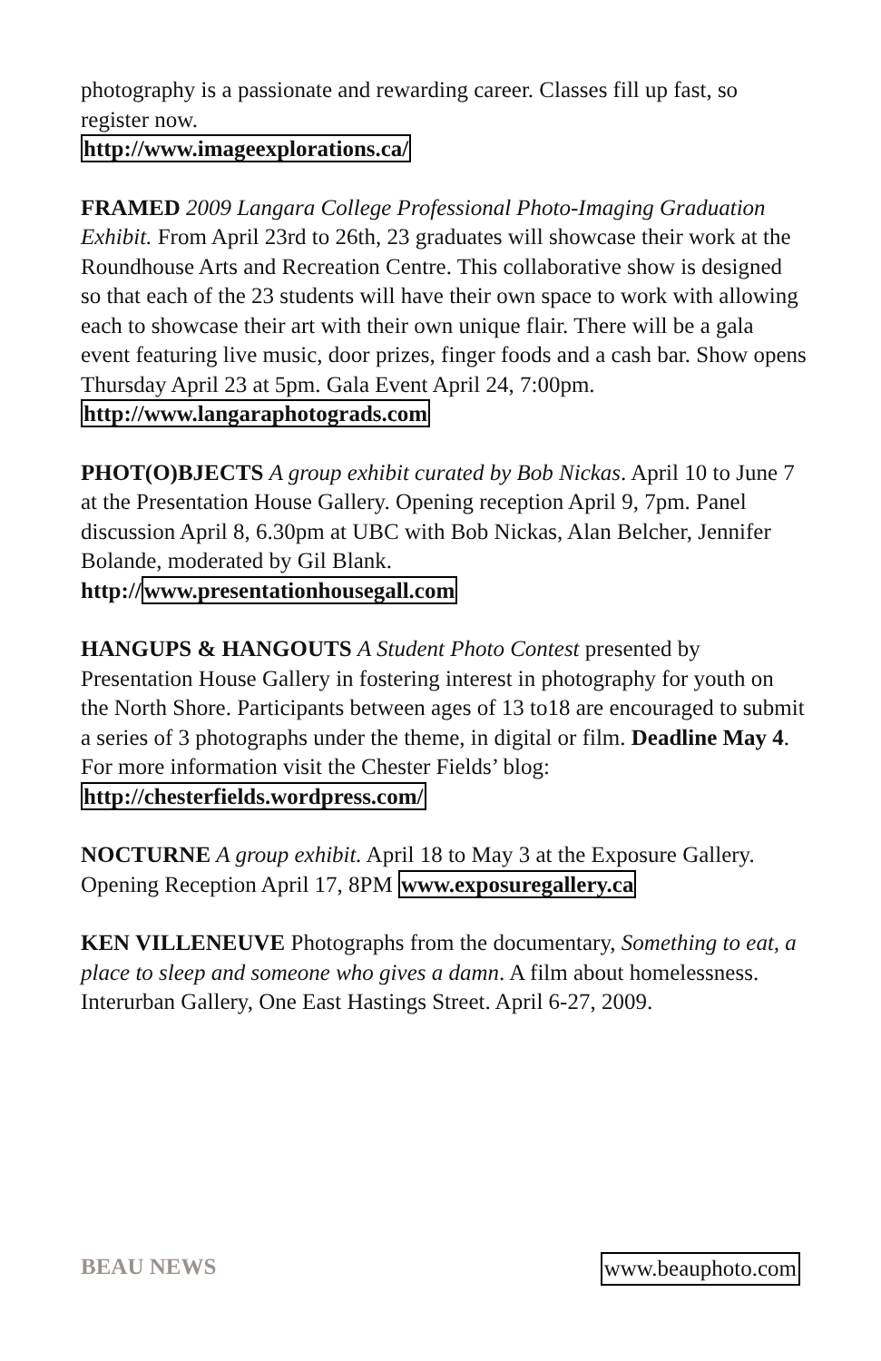photography is a passionate and rewarding career. Classes fill up fast, so register now.
http://www.imageexplorations.ca/
FRAMED 2009 Langara College Professional Photo-Imaging Graduation Exhibit. From April 23rd to 26th, 23 graduates will showcase their work at the Roundhouse Arts and Recreation Centre. This collaborative show is designed so that each of the 23 students will have their own space to work with allowing each to showcase their art with their own unique flair. There will be a gala event featuring live music, door prizes, finger foods and a cash bar. Show opens Thursday April 23 at 5pm. Gala Event April 24, 7:00pm.
http://www.langaraphotograds.com
PHOT(O)BJECTS A group exhibit curated by Bob Nickas. April 10 to June 7 at the Presentation House Gallery. Opening reception April 9, 7pm. Panel discussion April 8, 6.30pm at UBC with Bob Nickas, Alan Belcher, Jennifer Bolande, moderated by Gil Blank.
http://www.presentationhousegall.com
HANGUPS & HANGOUTS A Student Photo Contest presented by Presentation House Gallery in fostering interest in photography for youth on the North Shore. Participants between ages of 13 to18 are encouraged to submit a series of 3 photographs under the theme, in digital or film. Deadline May 4. For more information visit the Chester Fields’ blog: http://chesterfields.wordpress.com/
NOCTURNE A group exhibit. April 18 to May 3 at the Exposure Gallery. Opening Reception April 17, 8PM www.exposuregallery.ca
KEN VILLENEUVE Photographs from the documentary, Something to eat, a place to sleep and someone who gives a damn. A film about homelessness. Interurban Gallery, One East Hastings Street. April 6-27, 2009.
BEAU NEWS www.beauphoto.com